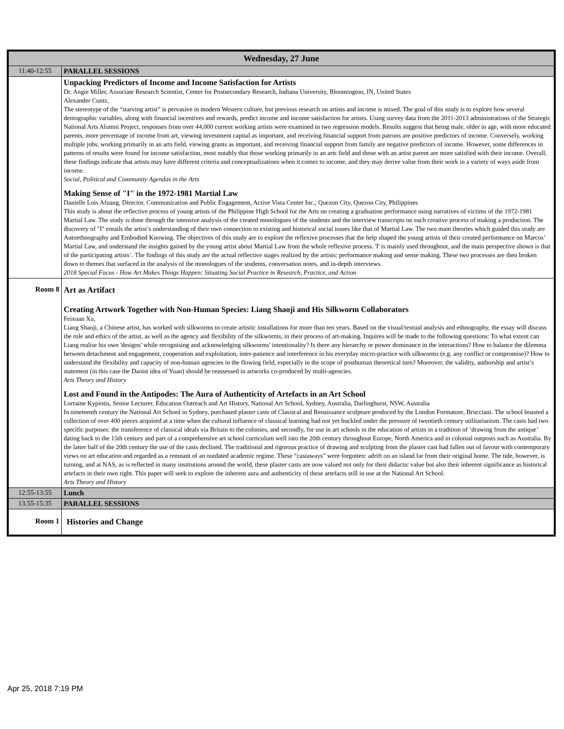| Wednesday, 27 June | |
| --- | --- |
| 11:40-12:55 | PARALLEL SESSIONS |
| | Unpacking Predictors of Income and Income Satisfaction for Artists Dr. Angie Miller, Associate Research Scientist, Center for Postsecondary Research, Indiana University, Bloomington, IN, United States Alexander Cuntz, The stereotype of the “starving artist” is pervasive in modern Western culture, but previous research on artists and income is mixed. The goal of this study is to explore how several demographic variables, along with financial incentives and rewards, predict income and income satisfaction for artists. Using survey data from the 2011-2013 administrations of the Strategic National Arts Alumni Project, responses from over 44,000 current working artists were examined in two regression models. Results suggest that being male, older in age, with more educated parents, more percentage of income from art, viewing investment capital as important, and receiving financial support from patrons are positive predictors of income. Conversely, working multiple jobs, working primarily in an arts field, viewing grants as important, and receiving financial support from family are negative predictors of income. However, some differences in patterns of results were found for income satisfaction, most notably that those working primarily in an arts field and those with an artist parent are more satisfied with their income. Overall, these findings indicate that artists may have different criteria and conceptualizations when it comes to income, and they may derive value from their work in a variety of ways aside from income. Social, Political and Community Agendas in the Arts Making Sense of "I" in the 1972-1981 Martial Law Danielle Lois Afuang, Director, Communication and Public Engagement, Active Vista Center Inc., Quezon City, Quezon City, Philippines This study is about the reflective process of young artists of the Philippine High School for the Arts on creating a graduation performance using narratives of victims of the 1972-1981 Martial Law. The study is done through the intensive analysis of the created monologues of the students and the interview transcripts on each creative process of making a production. The discovery of "I" entails the artist’s understanding of their own connection to existing and historical social issues like that of Martial Law. The two main theories which guided this study are Autoethnography and Embodied Knowing. The objectives of this study are to explore the reflexive processes that the help shaped the young artists of their created performance on Marcos’ Martial Law, and understand the insights gained by the young artist about Martial Law from the whole reflexive process. 'I' is mainly used throughout, and the main perspective shown is that of the participating artists’. The findings of this study are the actual reflective stages realized by the artists: performance making and sense making. These two processes are then broken down to themes that surfaced in the analysis of the monologues of the students, conversation notes, and in-depth interviews. 2018 Special Focus - How Art Makes Things Happen: Situating Social Practice in Research, Practice, and Action |
| Room 8 | Art as Artifact Creating Artwork Together with Non-Human Species: Liang Shaoji and His Silkworm Collaborators Feixuan Xu, Liang Shaoji, a Chinese artist, has worked with silkworms to create artistic installations for more than ten years. Based on the visual/textual analysis and ethnography, the essay will discuss the role and ethics of the artist, as well as the agency and flexibility of the silkworms, in their process of art-making. Inquires will be made to the following questions: To what extent can Liang realise his own 'designs' while recognising and acknowledging silkworms' intentionality? Is there any hierarchy or power dominance in the interactions? How to balance the dilemma between detachment and engagement, cooperation and exploitation, inter-patience and interference in his everyday micro-practice with silkworms (e.g. any conflict or compromise)? How to understand the flexibility and capacity of non-human agencies in the flowing field, especially in the scope of posthuman theoretical turn? Moreover, the validity, authorship and artist’s statement (in this case the Daoist idea of Yuan) should be reassessed in artworks co-produced by multi-agencies. Arts Theory and History Lost and Found in the Antipodes: The Aura of Authenticity of Artefacts in an Art School Lorraine Kypiotis, Senior Lecturer, Education Outreach and Art History, National Art School, Sydney, Australia, Darlinghurst, NSW, Australia In nineteenth century the National Art School in Sydney, purchased plaster casts of Classical and Renaissance sculpture produced by the London Formatore, Brucciani. The school boasted a collection of over 400 pieces acquired at a time when the cultural influence of classical learning had not yet buckled under the pressure of twentieth century utilitarianism. The casts had two specific purposes: the transference of classical ideals via Britain to the colonies, and secondly, for use in art schools in the education of artists in a tradition of ‘drawing from the antique’ dating back to the 15th century and part of a comprehensive art school curriculum well into the 20th century throughout Europe, North America and in colonial outposts such as Australia. By the latter half of the 20th century the use of the casts declined. The traditional and rigorous practice of drawing and sculpting from the plaster cast had fallen out of favour with contemporary views on art education and regarded as a remnant of an outdated academic regime. These “castaways” were forgotten: adrift on an island far from their original home. The tide, however, is turning, and at NAS, as is reflected in many institutions around the world, these plaster casts are now valued not only for their didactic value but also their inherent significance as historical artefacts in their own right. This paper will seek to explore the inherent aura and authenticity of these artefacts still in use at the National Art School. Arts Theory and History |
| 12:55-13:55 | Lunch |
| 13:55-15:35 | PARALLEL SESSIONS |
| Room 1 | Histories and Change |
Apr 25, 2018 7:19 PM